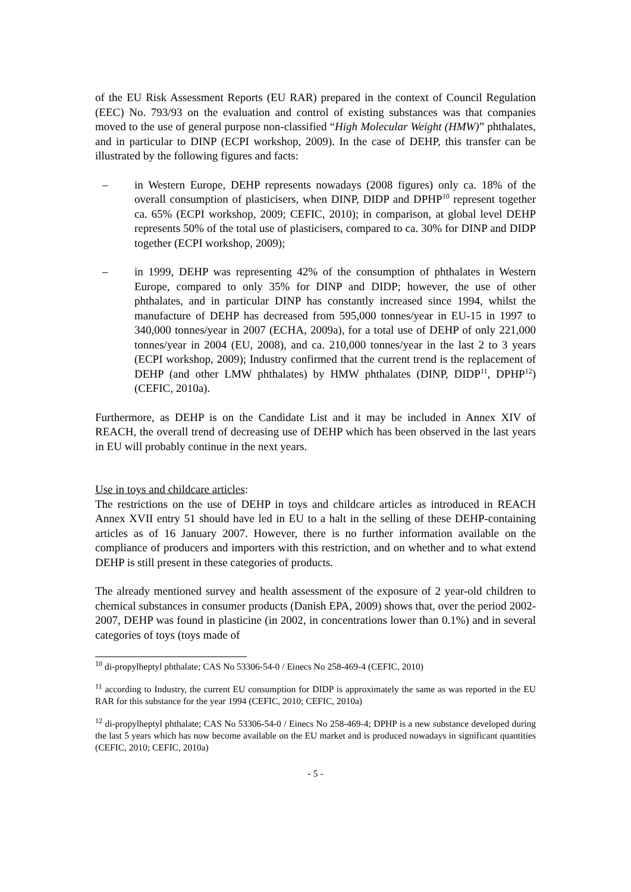of the EU Risk Assessment Reports (EU RAR) prepared in the context of Council Regulation (EEC) No. 793/93 on the evaluation and control of existing substances was that companies moved to the use of general purpose non-classified “High Molecular Weight (HMW)” phthalates, and in particular to DINP (ECPI workshop, 2009). In the case of DEHP, this transfer can be illustrated by the following figures and facts:
– in Western Europe, DEHP represents nowadays (2008 figures) only ca. 18% of the overall consumption of plasticisers, when DINP, DIDP and DPHP<sup>10</sup> represent together ca. 65% (ECPI workshop, 2009; CEFIC, 2010); in comparison, at global level DEHP represents 50% of the total use of plasticisers, compared to ca. 30% for DINP and DIDP together (ECPI workshop, 2009);
– in 1999, DEHP was representing 42% of the consumption of phthalates in Western Europe, compared to only 35% for DINP and DIDP; however, the use of other phthalates, and in particular DINP has constantly increased since 1994, whilst the manufacture of DEHP has decreased from 595,000 tonnes/year in EU-15 in 1997 to 340,000 tonnes/year in 2007 (ECHA, 2009a), for a total use of DEHP of only 221,000 tonnes/year in 2004 (EU, 2008), and ca. 210,000 tonnes/year in the last 2 to 3 years (ECPI workshop, 2009); Industry confirmed that the current trend is the replacement of DEHP (and other LMW phthalates) by HMW phthalates (DINP, DIDP<sup>11</sup>, DPHP<sup>12</sup>) (CEFIC, 2010a).
Furthermore, as DEHP is on the Candidate List and it may be included in Annex XIV of REACH, the overall trend of decreasing use of DEHP which has been observed in the last years in EU will probably continue in the next years.
Use in toys and childcare articles:
The restrictions on the use of DEHP in toys and childcare articles as introduced in REACH Annex XVII entry 51 should have led in EU to a halt in the selling of these DEHP-containing articles as of 16 January 2007. However, there is no further information available on the compliance of producers and importers with this restriction, and on whether and to what extend DEHP is still present in these categories of products.
The already mentioned survey and health assessment of the exposure of 2 year-old children to chemical substances in consumer products (Danish EPA, 2009) shows that, over the period 2002-2007, DEHP was found in plasticine (in 2002, in concentrations lower than 0.1%) and in several categories of toys (toys made of
<sup>10</sup> di-propylheptyl phthalate; CAS No 53306-54-0 / Einecs No 258-469-4 (CEFIC, 2010)
<sup>11</sup> according to Industry, the current EU consumption for DIDP is approximately the same as was reported in the EU RAR for this substance for the year 1994 (CEFIC, 2010; CEFIC, 2010a)
<sup>12</sup> di-propylheptyl phthalate; CAS No 53306-54-0 / Einecs No 258-469-4; DPHP is a new substance developed during the last 5 years which has now become available on the EU market and is produced nowadays in significant quantities (CEFIC, 2010; CEFIC, 2010a)
- 5 -